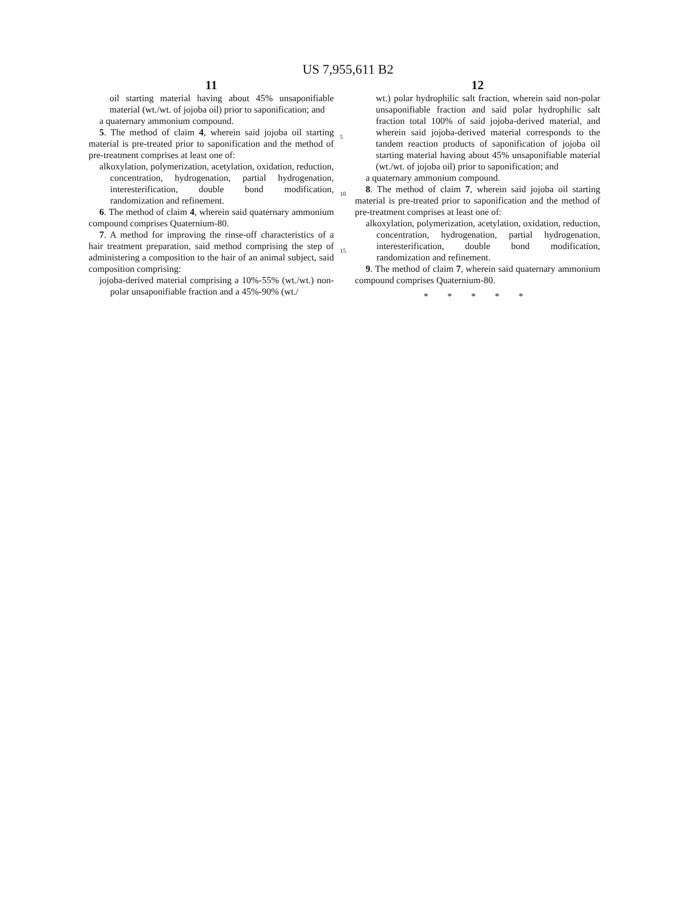US 7,955,611 B2
11
oil starting material having about 45% unsaponifiable material (wt./wt. of jojoba oil) prior to saponification; and
a quaternary ammonium compound.
5. The method of claim 4, wherein said jojoba oil starting material is pre-treated prior to saponification and the method of pre-treatment comprises at least one of:
alkoxylation, polymerization, acetylation, oxidation, reduction, concentration, hydrogenation, partial hydrogenation, interesterification, double bond modification, randomization and refinement.
6. The method of claim 4, wherein said quaternary ammonium compound comprises Quaternium-80.
7. A method for improving the rinse-off characteristics of a hair treatment preparation, said method comprising the step of administering a composition to the hair of an animal subject, said composition comprising:
jojoba-derived material comprising a 10%-55% (wt./wt.) non-polar unsaponifiable fraction and a 45%-90% (wt./
5
10
15
12
wt.) polar hydrophilic salt fraction, wherein said non-polar unsaponifiable fraction and said polar hydrophilic salt fraction total 100% of said jojoba-derived material, and wherein said jojoba-derived material corresponds to the tandem reaction products of saponification of jojoba oil starting material having about 45% unsaponifiable material (wt./wt. of jojoba oil) prior to saponification; and
a quaternary ammonium compound.
8. The method of claim 7, wherein said jojoba oil starting material is pre-treated prior to saponification and the method of pre-treatment comprises at least one of:
alkoxylation, polymerization, acetylation, oxidation, reduction, concentration, hydrogenation, partial hydrogenation, interesterification, double bond modification, randomization and refinement.
9. The method of claim 7, wherein said quaternary ammonium compound comprises Quaternium-80.
* * * * *